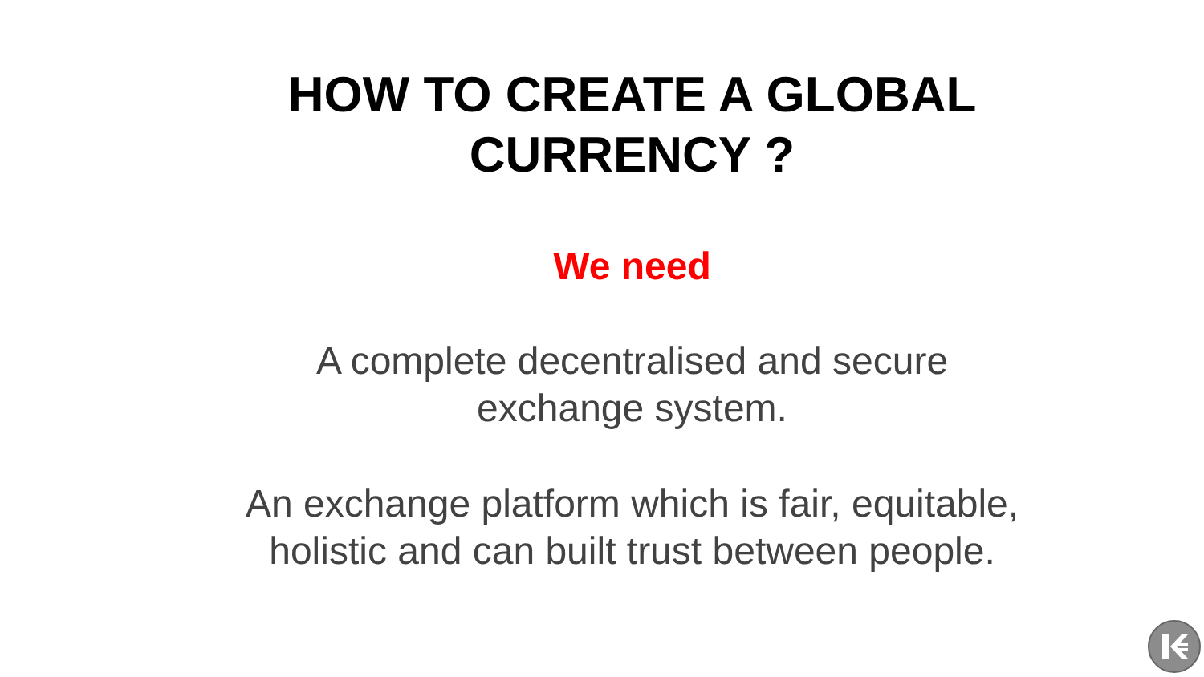HOW TO CREATE A GLOBAL
CURRENCY ?
We need
A complete decentralised and secure
exchange system.
An exchange platform which is fair, equitable,
holistic and can built trust between people.